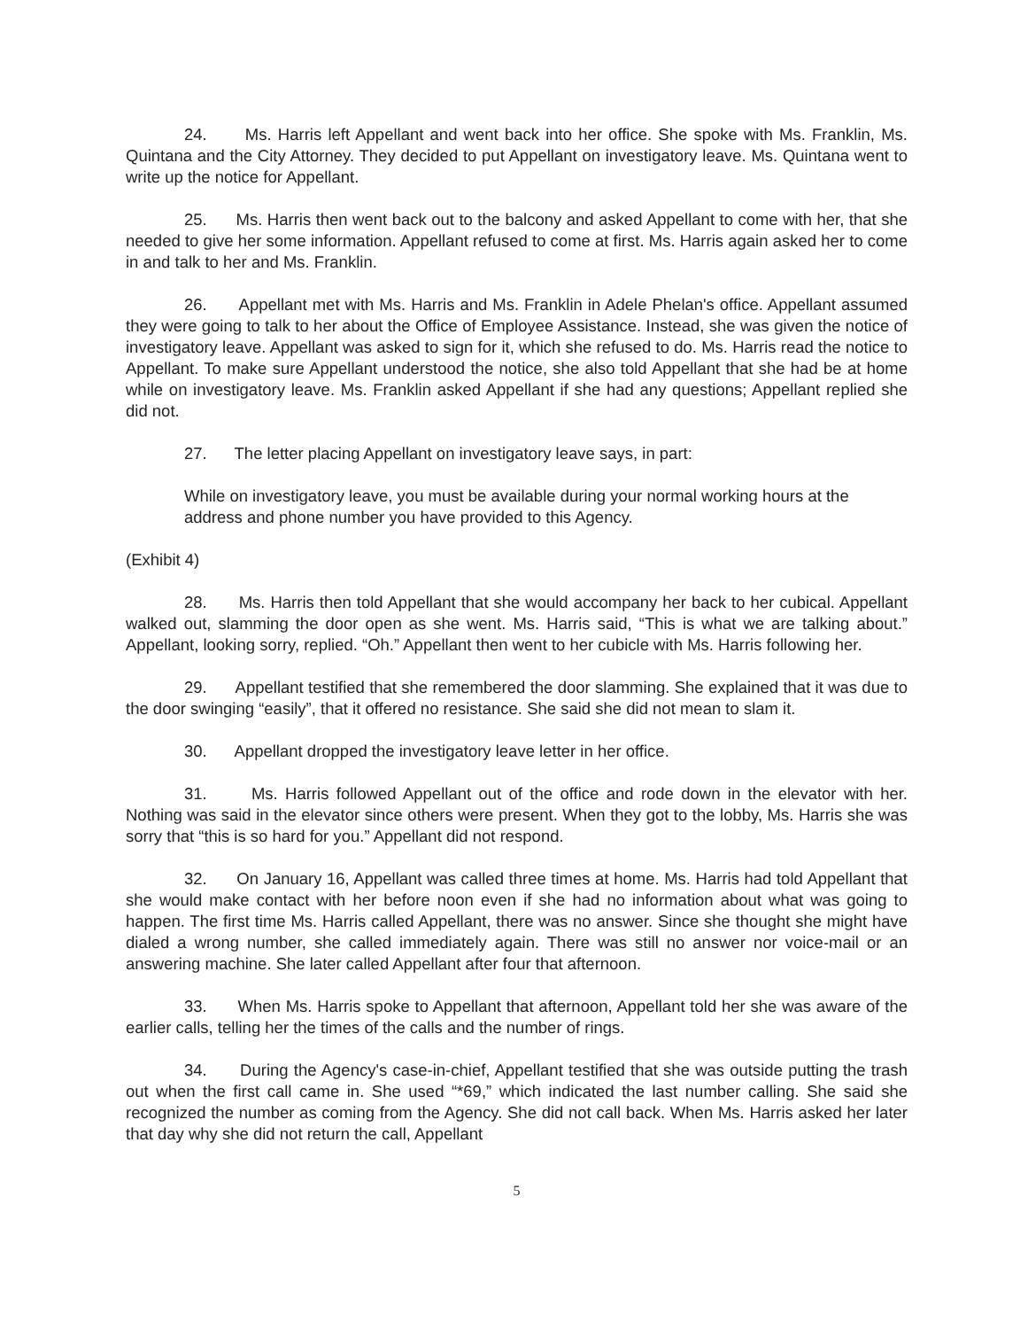24. Ms. Harris left Appellant and went back into her office. She spoke with Ms. Franklin, Ms. Quintana and the City Attorney. They decided to put Appellant on investigatory leave. Ms. Quintana went to write up the notice for Appellant.
25. Ms. Harris then went back out to the balcony and asked Appellant to come with her, that she needed to give her some information. Appellant refused to come at first. Ms. Harris again asked her to come in and talk to her and Ms. Franklin.
26. Appellant met with Ms. Harris and Ms. Franklin in Adele Phelan's office. Appellant assumed they were going to talk to her about the Office of Employee Assistance. Instead, she was given the notice of investigatory leave. Appellant was asked to sign for it, which she refused to do. Ms. Harris read the notice to Appellant. To make sure Appellant understood the notice, she also told Appellant that she had be at home while on investigatory leave. Ms. Franklin asked Appellant if she had any questions; Appellant replied she did not.
27. The letter placing Appellant on investigatory leave says, in part:
While on investigatory leave, you must be available during your normal working hours at the address and phone number you have provided to this Agency.
(Exhibit 4)
28. Ms. Harris then told Appellant that she would accompany her back to her cubical. Appellant walked out, slamming the door open as she went. Ms. Harris said, “This is what we are talking about.” Appellant, looking sorry, replied. “Oh.” Appellant then went to her cubicle with Ms. Harris following her.
29. Appellant testified that she remembered the door slamming. She explained that it was due to the door swinging “easily”, that it offered no resistance. She said she did not mean to slam it.
30. Appellant dropped the investigatory leave letter in her office.
31. Ms. Harris followed Appellant out of the office and rode down in the elevator with her. Nothing was said in the elevator since others were present. When they got to the lobby, Ms. Harris she was sorry that “this is so hard for you.” Appellant did not respond.
32. On January 16, Appellant was called three times at home. Ms. Harris had told Appellant that she would make contact with her before noon even if she had no information about what was going to happen. The first time Ms. Harris called Appellant, there was no answer. Since she thought she might have dialed a wrong number, she called immediately again. There was still no answer nor voice-mail or an answering machine. She later called Appellant after four that afternoon.
33. When Ms. Harris spoke to Appellant that afternoon, Appellant told her she was aware of the earlier calls, telling her the times of the calls and the number of rings.
34. During the Agency's case-in-chief, Appellant testified that she was outside putting the trash out when the first call came in. She used “*69,” which indicated the last number calling. She said she recognized the number as coming from the Agency. She did not call back. When Ms. Harris asked her later that day why she did not return the call, Appellant
5